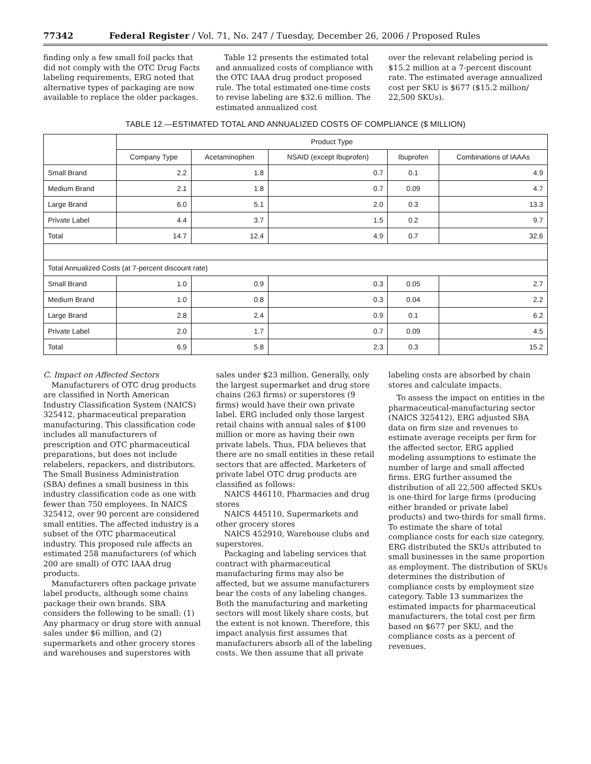77342 Federal Register / Vol. 71, No. 247 / Tuesday, December 26, 2006 / Proposed Rules
finding only a few small foil packs that did not comply with the OTC Drug Facts labeling requirements, ERG noted that alternative types of packaging are now available to replace the older packages.
Table 12 presents the estimated total and annualized costs of compliance with the OTC IAAA drug product proposed rule. The total estimated one-time costs to revise labeling are $32.6 million. The estimated annualized cost
over the relevant relabeling period is $15.2 million at a 7-percent discount rate. The estimated average annualized cost per SKU is $677 ($15.2 million/ 22,500 SKUs).
TABLE 12.—ESTIMATED TOTAL AND ANNUALIZED COSTS OF COMPLIANCE ($ MILLION)
| | Product Type | | | | |
| --- | --- | --- | --- | --- | --- |
| | Company Type | Acetaminophen | NSAID (except Ibuprofen) | Ibuprofen | Combinations of IAAAs |
| Small Brand | 2.2 | 1.8 | 0.7 | 0.1 | 4.9 |
| Medium Brand | 2.1 | 1.8 | 0.7 | 0.09 | 4.7 |
| Large Brand | 6.0 | 5.1 | 2.0 | 0.3 | 13.3 |
| Private Label | 4.4 | 3.7 | 1.5 | 0.2 | 9.7 |
| Total | 14.7 | 12.4 | 4.9 | 0.7 | 32.6 |
| Total Annualized Costs (at 7-percent discount rate) | | | | | |
| Small Brand | 1.0 | 0.9 | 0.3 | 0.05 | 2.7 |
| Medium Brand | 1.0 | 0.8 | 0.3 | 0.04 | 2.2 |
| Large Brand | 2.8 | 2.4 | 0.9 | 0.1 | 6.2 |
| Private Label | 2.0 | 1.7 | 0.7 | 0.09 | 4.5 |
| Total | 6.9 | 5.8 | 2.3 | 0.3 | 15.2 |
C. Impact on Affected Sectors
Manufacturers of OTC drug products are classified in North American Industry Classification System (NAICS) 325412, pharmaceutical preparation manufacturing. This classification code includes all manufacturers of prescription and OTC pharmaceutical preparations, but does not include relabelers, repackers, and distributors. The Small Business Administration (SBA) defines a small business in this industry classification code as one with fewer than 750 employees. In NAICS 325412, over 90 percent are considered small entities. The affected industry is a subset of the OTC pharmaceutical industry. This proposed rule affects an estimated 258 manufacturers (of which 200 are small) of OTC IAAA drug products.
Manufacturers often package private label products, although some chains package their own brands. SBA considers the following to be small: (1) Any pharmacy or drug store with annual sales under $6 million, and (2) supermarkets and other grocery stores and warehouses and superstores with
sales under $23 million. Generally, only the largest supermarket and drug store chains (263 firms) or superstores (9 firms) would have their own private label. ERG included only those largest retail chains with annual sales of $100 million or more as having their own private labels. Thus, FDA believes that there are no small entities in these retail sectors that are affected. Marketers of private label OTC drug products are classified as follows:
NAICS 446110, Pharmacies and drug stores
NAICS 445110, Supermarkets and other grocery stores
NAICS 452910, Warehouse clubs and superstores.
Packaging and labeling services that contract with pharmaceutical manufacturing firms may also be affected, but we assume manufacturers bear the costs of any labeling changes. Both the manufacturing and marketing sectors will most likely share costs, but the extent is not known. Therefore, this impact analysis first assumes that manufacturers absorb all of the labeling costs. We then assume that all private
labeling costs are absorbed by chain stores and calculate impacts.
To assess the impact on entities in the pharmaceutical-manufacturing sector (NAICS 325412), ERG adjusted SBA data on firm size and revenues to estimate average receipts per firm for the affected sector. ERG applied modeling assumptions to estimate the number of large and small affected firms. ERG further assumed the distribution of all 22,500 affected SKUs is one-third for large firms (producing either branded or private label products) and two-thirds for small firms. To estimate the share of total compliance costs for each size category, ERG distributed the SKUs attributed to small businesses in the same proportion as employment. The distribution of SKUs determines the distribution of compliance costs by employment size category. Table 13 summarizes the estimated impacts for pharmaceutical manufacturers, the total cost per firm based on $677 per SKU, and the compliance costs as a percent of revenues.